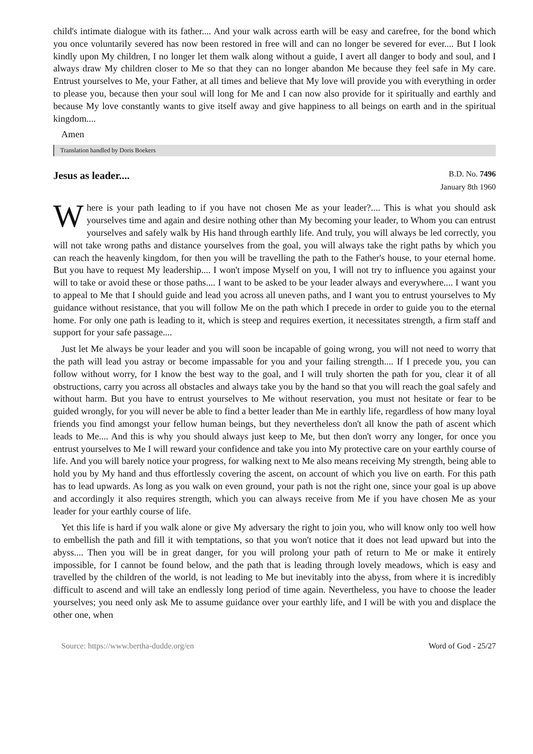child's intimate dialogue with its father.... And your walk across earth will be easy and carefree, for the bond which you once voluntarily severed has now been restored in free will and can no longer be severed for ever.... But I look kindly upon My children, I no longer let them walk along without a guide, I avert all danger to body and soul, and I always draw My children closer to Me so that they can no longer abandon Me because they feel safe in My care. Entrust yourselves to Me, your Father, at all times and believe that My love will provide you with everything in order to please you, because then your soul will long for Me and I can now also provide for it spiritually and earthly and because My love constantly wants to give itself away and give happiness to all beings on earth and in the spiritual kingdom....
Amen
Translation handled by Doris Boekers
Jesus as leader....
B.D. No. 7496
January 8th 1960
Where is your path leading to if you have not chosen Me as your leader?.... This is what you should ask yourselves time and again and desire nothing other than My becoming your leader, to Whom you can entrust yourselves and safely walk by His hand through earthly life. And truly, you will always be led correctly, you will not take wrong paths and distance yourselves from the goal, you will always take the right paths by which you can reach the heavenly kingdom, for then you will be travelling the path to the Father's house, to your eternal home. But you have to request My leadership.... I won't impose Myself on you, I will not try to influence you against your will to take or avoid these or those paths.... I want to be asked to be your leader always and everywhere.... I want you to appeal to Me that I should guide and lead you across all uneven paths, and I want you to entrust yourselves to My guidance without resistance, that you will follow Me on the path which I precede in order to guide you to the eternal home. For only one path is leading to it, which is steep and requires exertion, it necessitates strength, a firm staff and support for your safe passage....
Just let Me always be your leader and you will soon be incapable of going wrong, you will not need to worry that the path will lead you astray or become impassable for you and your failing strength.... If I precede you, you can follow without worry, for I know the best way to the goal, and I will truly shorten the path for you, clear it of all obstructions, carry you across all obstacles and always take you by the hand so that you will reach the goal safely and without harm. But you have to entrust yourselves to Me without reservation, you must not hesitate or fear to be guided wrongly, for you will never be able to find a better leader than Me in earthly life, regardless of how many loyal friends you find amongst your fellow human beings, but they nevertheless don't all know the path of ascent which leads to Me.... And this is why you should always just keep to Me, but then don't worry any longer, for once you entrust yourselves to Me I will reward your confidence and take you into My protective care on your earthly course of life. And you will barely notice your progress, for walking next to Me also means receiving My strength, being able to hold you by My hand and thus effortlessly covering the ascent, on account of which you live on earth. For this path has to lead upwards. As long as you walk on even ground, your path is not the right one, since your goal is up above and accordingly it also requires strength, which you can always receive from Me if you have chosen Me as your leader for your earthly course of life.
Yet this life is hard if you walk alone or give My adversary the right to join you, who will know only too well how to embellish the path and fill it with temptations, so that you won't notice that it does not lead upward but into the abyss.... Then you will be in great danger, for you will prolong your path of return to Me or make it entirely impossible, for I cannot be found below, and the path that is leading through lovely meadows, which is easy and travelled by the children of the world, is not leading to Me but inevitably into the abyss, from where it is incredibly difficult to ascend and will take an endlessly long period of time again. Nevertheless, you have to choose the leader yourselves; you need only ask Me to assume guidance over your earthly life, and I will be with you and displace the other one, when
Source: https://www.bertha-dudde.org/en Word of God - 25/27